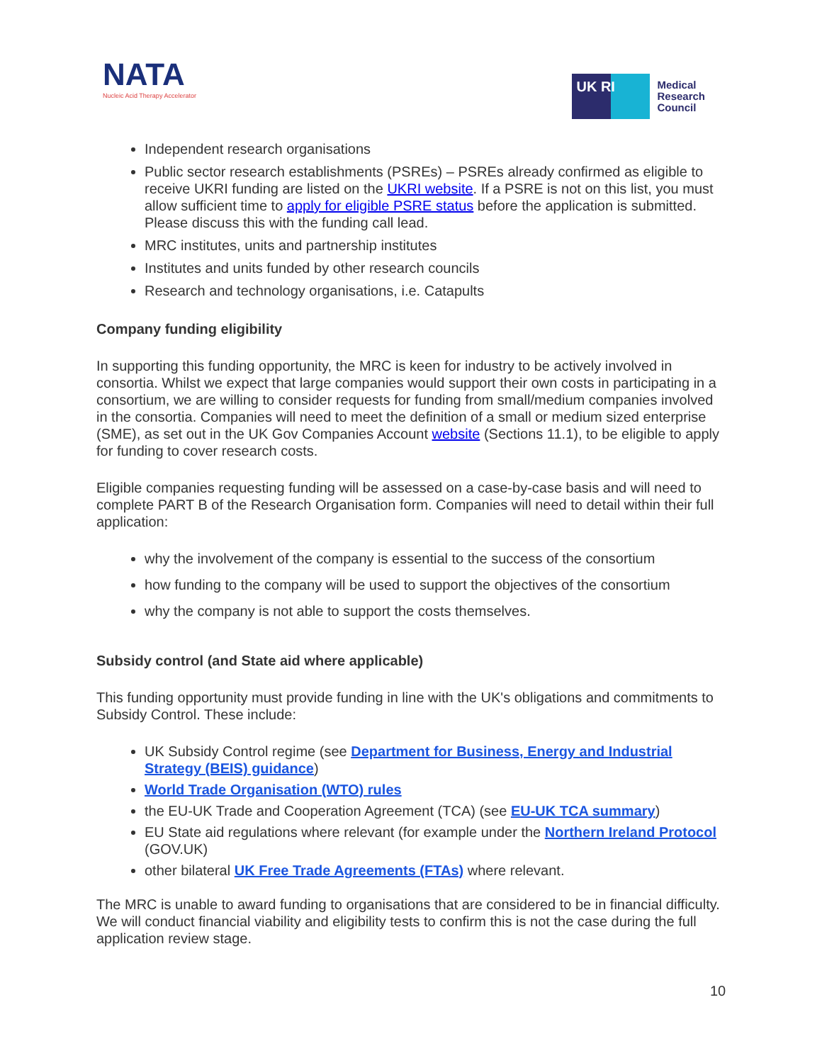NATA
Nucleic Acid Therapy Accelerator
UK RI
Medical
Research
Council
Independent research organisations
Public sector research establishments (PSREs) – PSREs already confirmed as eligible to receive UKRI funding are listed on the UKRI website. If a PSRE is not on this list, you must allow sufficient time to apply for eligible PSRE status before the application is submitted. Please discuss this with the funding call lead.
MRC institutes, units and partnership institutes
Institutes and units funded by other research councils
Research and technology organisations, i.e. Catapults
Company funding eligibility
In supporting this funding opportunity, the MRC is keen for industry to be actively involved in consortia. Whilst we expect that large companies would support their own costs in participating in a consortium, we are willing to consider requests for funding from small/medium companies involved in the consortia. Companies will need to meet the definition of a small or medium sized enterprise (SME), as set out in the UK Gov Companies Account website (Sections 11.1), to be eligible to apply for funding to cover research costs.
Eligible companies requesting funding will be assessed on a case-by-case basis and will need to complete PART B of the Research Organisation form. Companies will need to detail within their full application:
why the involvement of the company is essential to the success of the consortium
how funding to the company will be used to support the objectives of the consortium
why the company is not able to support the costs themselves.
Subsidy control (and State aid where applicable)
This funding opportunity must provide funding in line with the UK's obligations and commitments to Subsidy Control. These include:
UK Subsidy Control regime (see Department for Business, Energy and Industrial Strategy (BEIS) guidance)
World Trade Organisation (WTO) rules
the EU-UK Trade and Cooperation Agreement (TCA) (see EU-UK TCA summary)
EU State aid regulations where relevant (for example under the Northern Ireland Protocol (GOV.UK)
other bilateral UK Free Trade Agreements (FTAs) where relevant.
The MRC is unable to award funding to organisations that are considered to be in financial difficulty. We will conduct financial viability and eligibility tests to confirm this is not the case during the full application review stage.
10